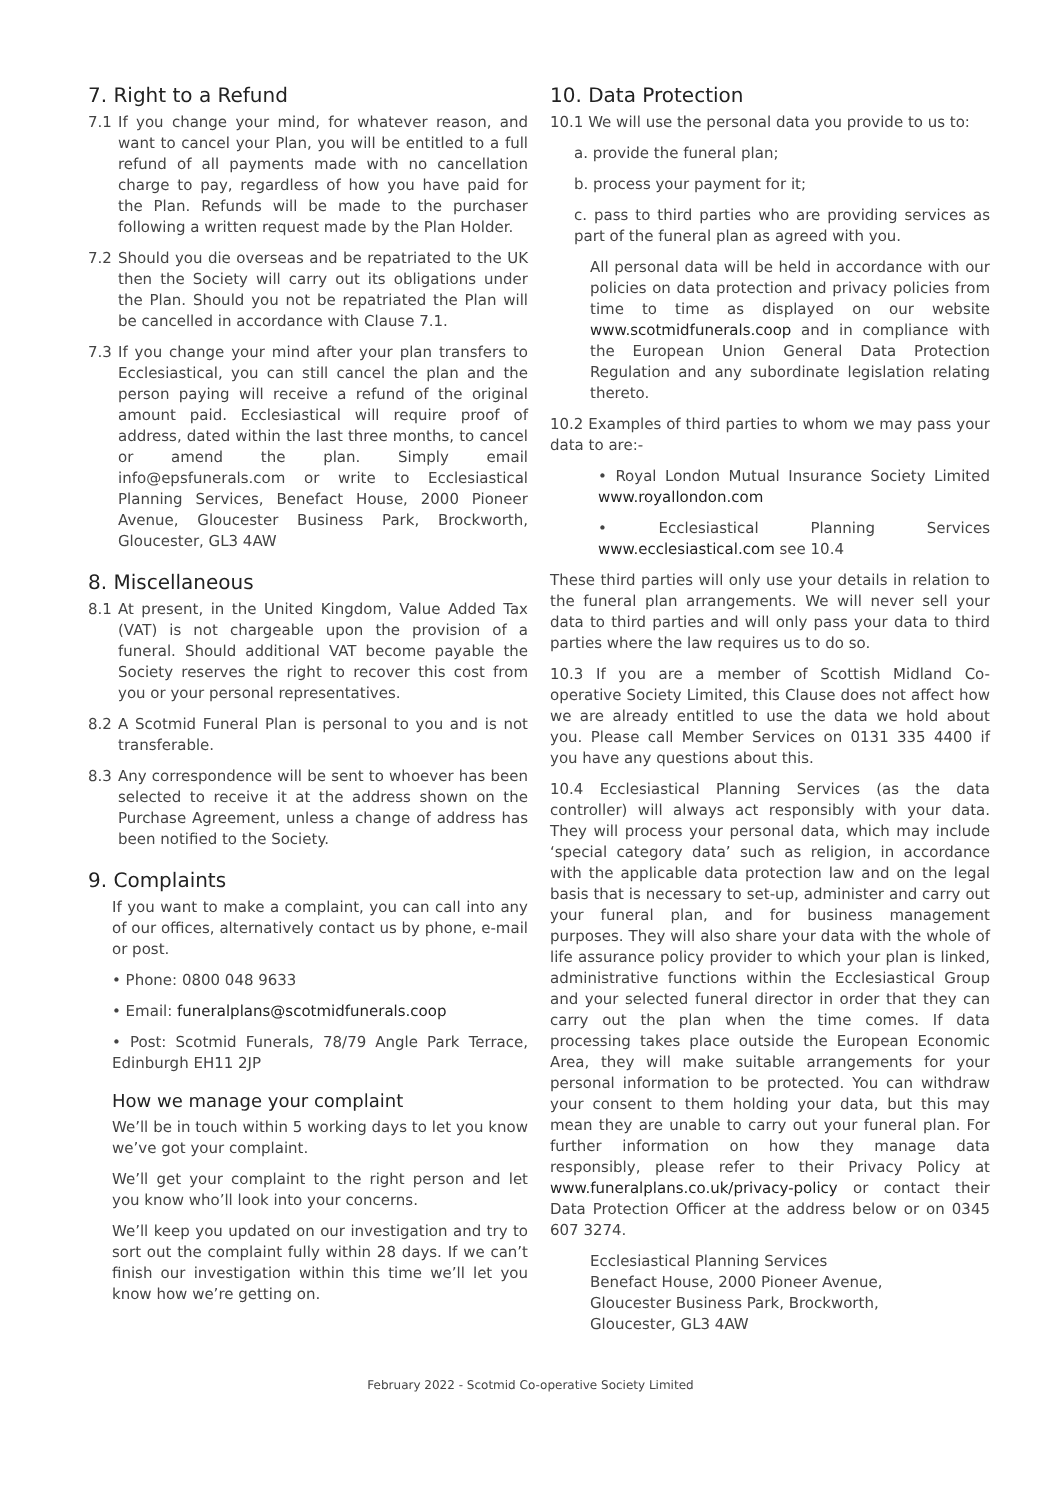7. Right to a Refund
7.1 If you change your mind, for whatever reason, and want to cancel your Plan, you will be entitled to a full refund of all payments made with no cancellation charge to pay, regardless of how you have paid for the Plan. Refunds will be made to the purchaser following a written request made by the Plan Holder.
7.2 Should you die overseas and be repatriated to the UK then the Society will carry out its obligations under the Plan. Should you not be repatriated the Plan will be cancelled in accordance with Clause 7.1.
7.3 If you change your mind after your plan transfers to Ecclesiastical, you can still cancel the plan and the person paying will receive a refund of the original amount paid. Ecclesiastical will require proof of address, dated within the last three months, to cancel or amend the plan. Simply email info@epsfunerals.com or write to Ecclesiastical Planning Services, Benefact House, 2000 Pioneer Avenue, Gloucester Business Park, Brockworth, Gloucester, GL3 4AW
8. Miscellaneous
8.1 At present, in the United Kingdom, Value Added Tax (VAT) is not chargeable upon the provision of a funeral. Should additional VAT become payable the Society reserves the right to recover this cost from you or your personal representatives.
8.2 A Scotmid Funeral Plan is personal to you and is not transferable.
8.3 Any correspondence will be sent to whoever has been selected to receive it at the address shown on the Purchase Agreement, unless a change of address has been notified to the Society.
9. Complaints
If you want to make a complaint, you can call into any of our offices, alternatively contact us by phone, e-mail or post.
• Phone: 0800 048 9633
• Email: funeralplans@scotmidfunerals.coop
• Post: Scotmid Funerals, 78/79 Angle Park Terrace, Edinburgh EH11 2JP
How we manage your complaint
We’ll be in touch within 5 working days to let you know we’ve got your complaint.
We’ll get your complaint to the right person and let you know who’ll look into your concerns.
We’ll keep you updated on our investigation and try to sort out the complaint fully within 28 days. If we can’t finish our investigation within this time we’ll let you know how we’re getting on.
10. Data Protection
10.1 We will use the personal data you provide to us to:
a. provide the funeral plan;
b. process your payment for it;
c. pass to third parties who are providing services as part of the funeral plan as agreed with you.
All personal data will be held in accordance with our policies on data protection and privacy policies from time to time as displayed on our website www.scotmidfunerals.coop and in compliance with the European Union General Data Protection Regulation and any subordinate legislation relating thereto.
10.2 Examples of third parties to whom we may pass your data to are:-
• Royal London Mutual Insurance Society Limited www.royallondon.com
• Ecclesiastical Planning Services www.ecclesiastical.com see 10.4
These third parties will only use your details in relation to the funeral plan arrangements. We will never sell your data to third parties and will only pass your data to third parties where the law requires us to do so.
10.3 If you are a member of Scottish Midland Co-operative Society Limited, this Clause does not affect how we are already entitled to use the data we hold about you. Please call Member Services on 0131 335 4400 if you have any questions about this.
10.4 Ecclesiastical Planning Services (as the data controller) will always act responsibly with your data. They will process your personal data, which may include ‘special category data’ such as religion, in accordance with the applicable data protection law and on the legal basis that is necessary to set-up, administer and carry out your funeral plan, and for business management purposes. They will also share your data with the whole of life assurance policy provider to which your plan is linked, administrative functions within the Ecclesiastical Group and your selected funeral director in order that they can carry out the plan when the time comes. If data processing takes place outside the European Economic Area, they will make suitable arrangements for your personal information to be protected. You can withdraw your consent to them holding your data, but this may mean they are unable to carry out your funeral plan. For further information on how they manage data responsibly, please refer to their Privacy Policy at www.funeralplans.co.uk/privacy-policy or contact their Data Protection Officer at the address below or on 0345 607 3274.
Ecclesiastical Planning Services
Benefact House, 2000 Pioneer Avenue,
Gloucester Business Park, Brockworth,
Gloucester, GL3 4AW
February 2022 - Scotmid Co-operative Society Limited